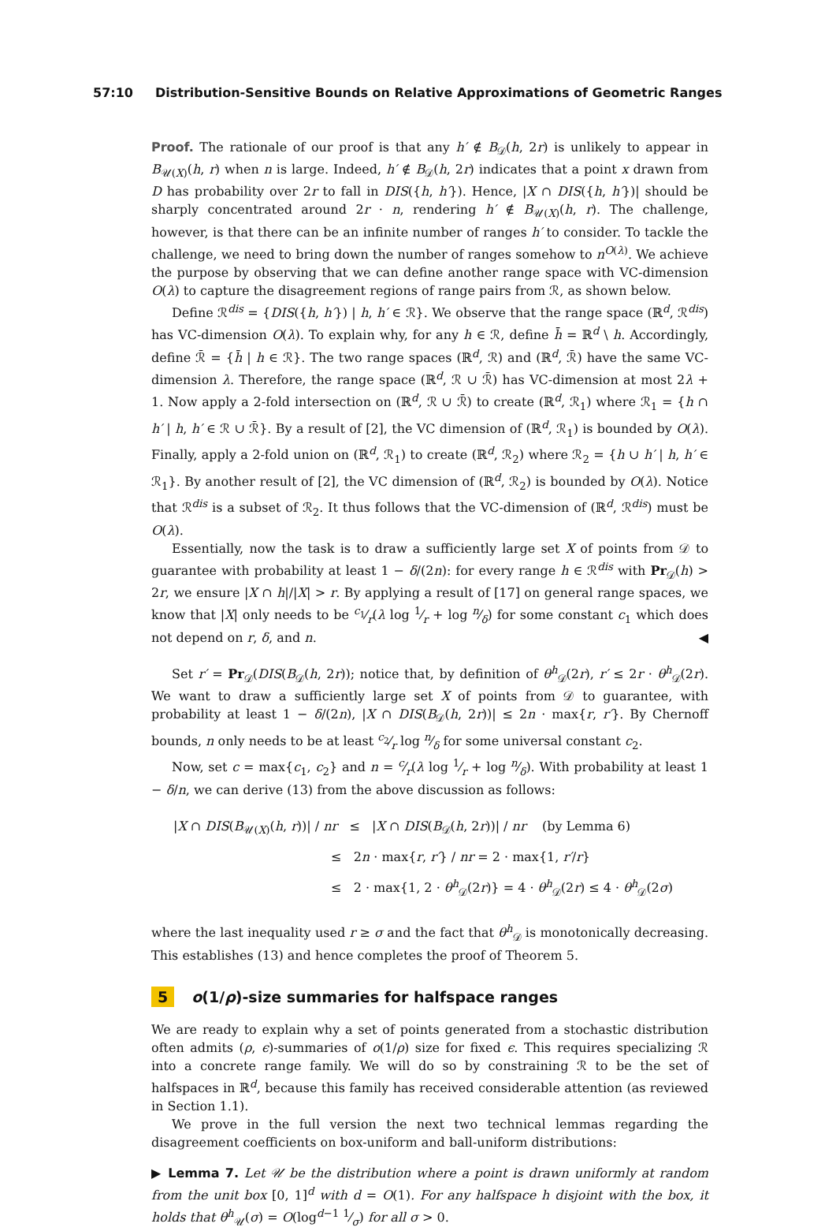57:10 Distribution-Sensitive Bounds on Relative Approximations of Geometric Ranges
Proof. The rationale of our proof is that any h′ ∉ B<sub>𝒟</sub>(h, 2r) is unlikely to appear in B<sub>𝒰(X)</sub>(h, r) when n is large. Indeed, h′ ∉ B<sub>𝒟</sub>(h, 2r) indicates that a point x drawn from D has probability over 2r to fall in DIS({h, h′}). Hence, |X ∩ DIS({h, h′})| should be sharply concentrated around 2r · n, rendering h′ ∉ B<sub>𝒰(X)</sub>(h, r). The challenge, however, is that there can be an infinite number of ranges h′ to consider. To tackle the challenge, we need to bring down the number of ranges somehow to n<sup>O(λ)</sup>. We achieve the purpose by observing that we can define another range space with VC-dimension O(λ) to capture the disagreement regions of range pairs from ℛ, as shown below.
Define ℛ<sup>dis</sup> = {DIS({h, h′}) | h, h′ ∈ ℛ}. We observe that the range space (ℝ<sup>d</sup>, ℛ<sup>dis</sup>) has VC-dimension O(λ). To explain why, for any h ∈ ℛ, define h̄ = ℝ<sup>d</sup> \ h. Accordingly, define ℛ̄ = {h̄ | h ∈ ℛ}. The two range spaces (ℝ<sup>d</sup>, ℛ) and (ℝ<sup>d</sup>, ℛ̄) have the same VC-dimension λ. Therefore, the range space (ℝ<sup>d</sup>, ℛ ∪ ℛ̄) has VC-dimension at most 2λ + 1. Now apply a 2-fold intersection on (ℝ<sup>d</sup>, ℛ ∪ ℛ̄) to create (ℝ<sup>d</sup>, ℛ<sub>1</sub>) where ℛ<sub>1</sub> = {h ∩ h′ | h, h′ ∈ ℛ ∪ ℛ̄}. By a result of [2], the VC dimension of (ℝ<sup>d</sup>, ℛ<sub>1</sub>) is bounded by O(λ). Finally, apply a 2-fold union on (ℝ<sup>d</sup>, ℛ<sub>1</sub>) to create (ℝ<sup>d</sup>, ℛ<sub>2</sub>) where ℛ<sub>2</sub> = {h ∪ h′ | h, h′ ∈ ℛ<sub>1</sub>}. By another result of [2], the VC dimension of (ℝ<sup>d</sup>, ℛ<sub>2</sub>) is bounded by O(λ). Notice that ℛ<sup>dis</sup> is a subset of ℛ<sub>2</sub>. It thus follows that the VC-dimension of (ℝ<sup>d</sup>, ℛ<sup>dis</sup>) must be O(λ).
Essentially, now the task is to draw a sufficiently large set X of points from 𝒟 to guarantee with probability at least 1 − δ/(2n): for every range h ∈ ℛ<sup>dis</sup> with Pr<sub>𝒟</sub>(h) > 2r, we ensure |X ∩ h|/|X| > r. By applying a result of [17] on general range spaces, we know that |X| only needs to be c<sub>1</sub>⁄r(λ log 1⁄r + log n⁄δ) for some constant c<sub>1</sub> which does not depend on r, δ, and n. ◀
Set r′ = Pr<sub>𝒟</sub>(DIS(B<sub>𝒟</sub>(h, 2r)); notice that, by definition of θ<sup>h</sup><sub>𝒟</sub>(2r), r′ ≤ 2r · θ<sup>h</sup><sub>𝒟</sub>(2r). We want to draw a sufficiently large set X of points from 𝒟 to guarantee, with probability at least 1 − δ/(2n), |X ∩ DIS(B<sub>𝒟</sub>(h, 2r))| ≤ 2n · max{r, r′}. By Chernoff bounds, n only needs to be at least c<sub>2</sub>⁄r log n⁄δ for some universal constant c<sub>2</sub>.
Now, set c = max{c<sub>1</sub>, c<sub>2</sub>} and n = c⁄r(λ log 1⁄r + log n⁄δ). With probability at least 1 − δ/n, we can derive (13) from the above discussion as follows:
|X ∩ DIS(B<sub>𝒰(X)</sub>(h, r))| / nr ≤ |X ∩ DIS(B<sub>𝒟</sub>(h, 2r))| / nr (by Lemma 6)
≤ 2n · max{r, r′} / nr = 2 · max{1, r′/r}
≤ 2 · max{1, 2 · θ<sup>h</sup><sub>𝒟</sub>(2r)} = 4 · θ<sup>h</sup><sub>𝒟</sub>(2r) ≤ 4 · θ<sup>h</sup><sub>𝒟</sub>(2σ)
where the last inequality used r ≥ σ and the fact that θ<sup>h</sup><sub>𝒟</sub> is monotonically decreasing. This establishes (13) and hence completes the proof of Theorem 5.
5 o(1/ρ)-size summaries for halfspace ranges
We are ready to explain why a set of points generated from a stochastic distribution often admits (ρ, ϵ)-summaries of o(1/ρ) size for fixed ϵ. This requires specializing ℛ into a concrete range family. We will do so by constraining ℛ to be the set of halfspaces in ℝ<sup>d</sup>, because this family has received considerable attention (as reviewed in Section 1.1).
We prove in the full version the next two technical lemmas regarding the disagreement coefficients on box-uniform and ball-uniform distributions:
▶ Lemma 7. Let 𝒰 be the distribution where a point is drawn uniformly at random from the unit box [0, 1]<sup>d</sup> with d = O(1). For any halfspace h disjoint with the box, it holds that θ<sup>h</sup><sub>𝒰</sub>(σ) = O(log<sup>d−1</sup> 1⁄σ) for all σ > 0.